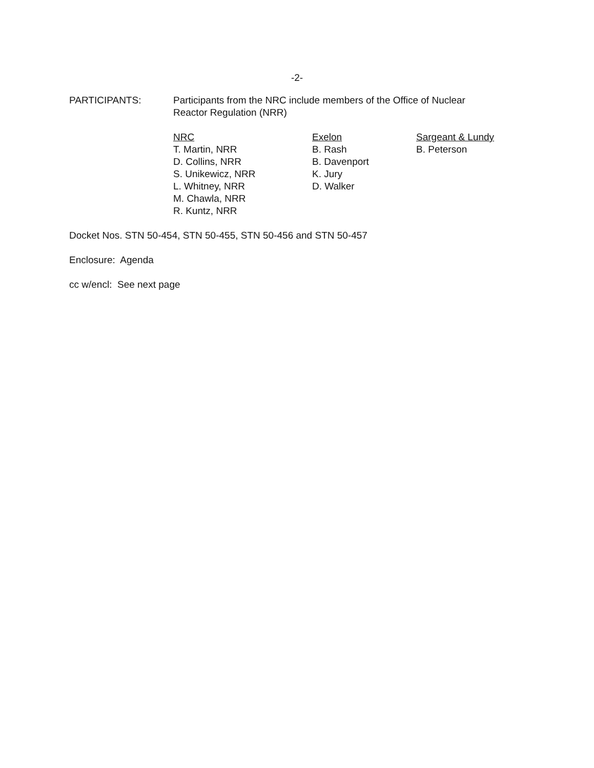-2-
PARTICIPANTS: Participants from the NRC include members of the Office of Nuclear
Reactor Regulation (NRR)
NRC
T. Martin, NRR
D. Collins, NRR
S. Unikewicz, NRR
L. Whitney, NRR
M. Chawla, NRR
R. Kuntz, NRR
Exelon
B. Rash
B. Davenport
K. Jury
D. Walker
Sargeant & Lundy
B. Peterson
Docket Nos. STN 50-454, STN 50-455, STN 50-456 and STN 50-457
Enclosure: Agenda
cc w/encl: See next page